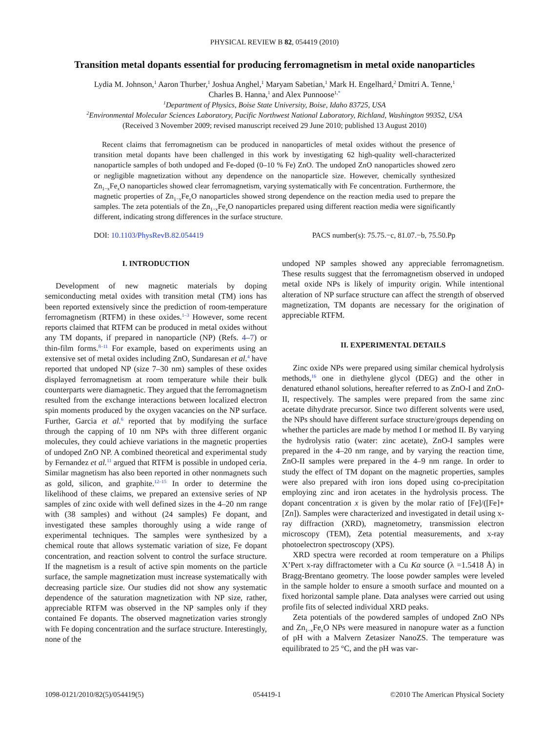PHYSICAL REVIEW B 82, 054419 (2010)
Transition metal dopants essential for producing ferromagnetism in metal oxide nanoparticles
Lydia M. Johnson,<sup>1</sup> Aaron Thurber,<sup>1</sup> Joshua Anghel,<sup>1</sup> Maryam Sabetian,<sup>1</sup> Mark H. Engelhard,<sup>2</sup> Dmitri A. Tenne,<sup>1</sup>
Charles B. Hanna,<sup>1</sup> and Alex Punnoose<sup>1,*</sup>
<sup>1</sup> Department of Physics, Boise State University, Boise, Idaho 83725, USA
<sup>2</sup> Environmental Molecular Sciences Laboratory, Pacific Northwest National Laboratory, Richland, Washington 99352, USA
(Received 3 November 2009; revised manuscript received 29 June 2010; published 13 August 2010)
Recent claims that ferromagnetism can be produced in nanoparticles of metal oxides without the presence of transition metal dopants have been challenged in this work by investigating 62 high-quality well-characterized nanoparticle samples of both undoped and Fe-doped (0–10 % Fe) ZnO. The undoped ZnO nanoparticles showed zero or negligible magnetization without any dependence on the nanoparticle size. However, chemically synthesized Zn<sub>1−x</sub>Fe<sub>x</sub>O nanoparticles showed clear ferromagnetism, varying systematically with Fe concentration. Furthermore, the magnetic properties of Zn<sub>1−x</sub>Fe<sub>x</sub>O nanoparticles showed strong dependence on the reaction media used to prepare the samples. The zeta potentials of the Zn<sub>1−x</sub>Fe<sub>x</sub>O nanoparticles prepared using different reaction media were significantly different, indicating strong differences in the surface structure.
DOI: 10.1103/PhysRevB.82.054419 PACS number(s): 75.75.−c, 81.07.−b, 75.50.Pp
I. INTRODUCTION
Development of new magnetic materials by doping semiconducting metal oxides with transition metal (TM) ions has been reported extensively since the prediction of room-temperature ferromagnetism (RTFM) in these oxides.<sup>1–3</sup> However, some recent reports claimed that RTFM can be produced in metal oxides without any TM dopants, if prepared in nanoparticle (NP) (Refs. 4–7) or thin-film forms.<sup>8–11</sup> For example, based on experiments using an extensive set of metal oxides including ZnO, Sundaresan et al.<sup>4</sup> have reported that undoped NP (size 7–30 nm) samples of these oxides displayed ferromagnetism at room temperature while their bulk counterparts were diamagnetic. They argued that the ferromagnetism resulted from the exchange interactions between localized electron spin moments produced by the oxygen vacancies on the NP surface. Further, Garcia et al.<sup>6</sup> reported that by modifying the surface through the capping of 10 nm NPs with three different organic molecules, they could achieve variations in the magnetic properties of undoped ZnO NP. A combined theoretical and experimental study by Fernandez et al.<sup>11</sup> argued that RTFM is possible in undoped ceria. Similar magnetism has also been reported in other nonmagnets such as gold, silicon, and graphite.<sup>12–15</sup> In order to determine the likelihood of these claims, we prepared an extensive series of NP samples of zinc oxide with well defined sizes in the 4–20 nm range with (38 samples) and without (24 samples) Fe dopant, and investigated these samples thoroughly using a wide range of experimental techniques. The samples were synthesized by a chemical route that allows systematic variation of size, Fe dopant concentration, and reaction solvent to control the surface structure. If the magnetism is a result of active spin moments on the particle surface, the sample magnetization must increase systematically with decreasing particle size. Our studies did not show any systematic dependence of the saturation magnetization with NP size, rather, appreciable RTFM was observed in the NP samples only if they contained Fe dopants. The observed magnetization varies strongly with Fe doping concentration and the surface structure. Interestingly, none of the
undoped NP samples showed any appreciable ferromagnetism. These results suggest that the ferromagnetism observed in undoped metal oxide NPs is likely of impurity origin. While intentional alteration of NP surface structure can affect the strength of observed magnetization, TM dopants are necessary for the origination of appreciable RTFM.
II. EXPERIMENTAL DETAILS
Zinc oxide NPs were prepared using similar chemical hydrolysis methods,<sup>16</sup> one in diethylene glycol (DEG) and the other in denatured ethanol solutions, hereafter referred to as ZnO-I and ZnO-II, respectively. The samples were prepared from the same zinc acetate dihydrate precursor. Since two different solvents were used, the NPs should have different surface structure/groups depending on whether the particles are made by method I or method II. By varying the hydrolysis ratio (water: zinc acetate), ZnO-I samples were prepared in the 4–20 nm range, and by varying the reaction time, ZnO-II samples were prepared in the 4–9 nm range. In order to study the effect of TM dopant on the magnetic properties, samples were also prepared with iron ions doped using co-precipitation employing zinc and iron acetates in the hydrolysis process. The dopant concentration x is given by the molar ratio of [Fe]/([Fe]+[Zn]). Samples were characterized and investigated in detail using x-ray diffraction (XRD), magnetometry, transmission electron microscopy (TEM), Zeta potential measurements, and x-ray photoelectron spectroscopy (XPS).
XRD spectra were recorded at room temperature on a Philips X’Pert x-ray diffractometer with a Cu Kα source (λ =1.5418 Å) in Bragg-Brentano geometry. The loose powder samples were leveled in the sample holder to ensure a smooth surface and mounted on a fixed horizontal sample plane. Data analyses were carried out using profile fits of selected individual XRD peaks.
Zeta potentials of the powdered samples of undoped ZnO NPs and Zn<sub>1−x</sub>Fe<sub>x</sub>O NPs were measured in nanopure water as a function of pH with a Malvern Zetasizer NanoZS. The temperature was equilibrated to 25 °C, and the pH was var-
1098-0121/2010/82(5)/054419(5) 054419-1 ©2010 The American Physical Society